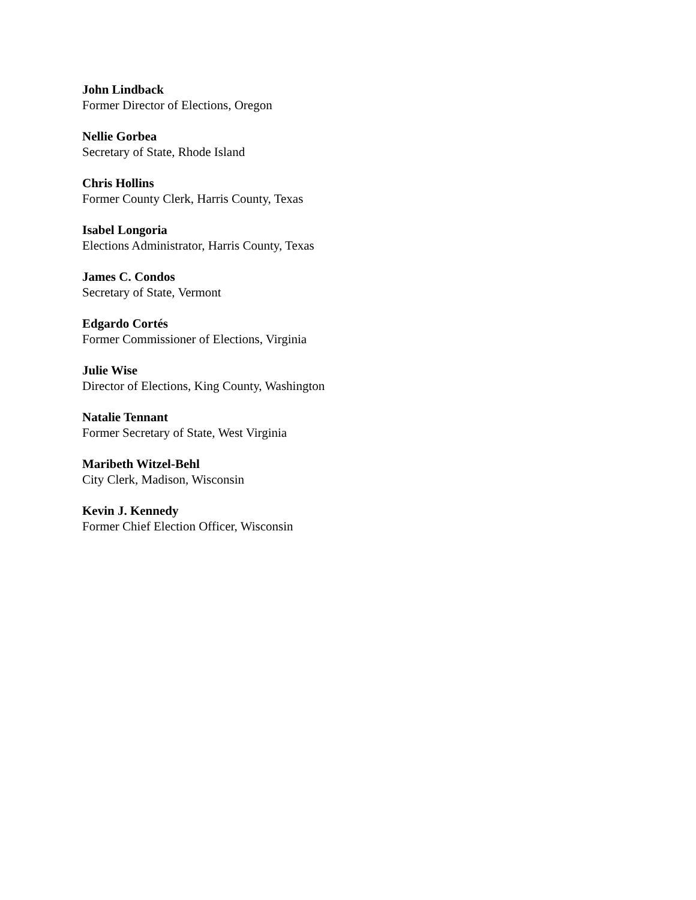John Lindback
Former Director of Elections, Oregon
Nellie Gorbea
Secretary of State, Rhode Island
Chris Hollins
Former County Clerk, Harris County, Texas
Isabel Longoria
Elections Administrator, Harris County, Texas
James C. Condos
Secretary of State, Vermont
Edgardo Cortés
Former Commissioner of Elections, Virginia
Julie Wise
Director of Elections, King County, Washington
Natalie Tennant
Former Secretary of State, West Virginia
Maribeth Witzel-Behl
City Clerk, Madison, Wisconsin
Kevin J. Kennedy
Former Chief Election Officer, Wisconsin